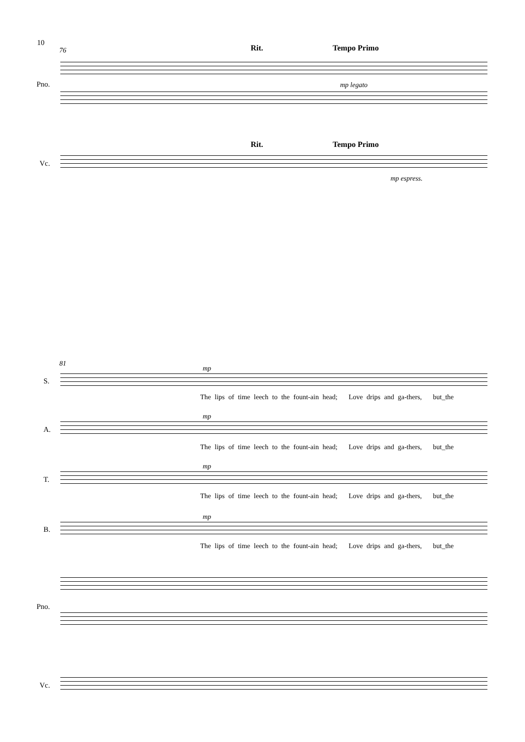10
76 Rit. Tempo Primo
mp legato
Pno.
Rit. Tempo Primo
Vc.
mp espress.
81
S.
mp
The lips of time leech to the fount-ain head; Love drips and ga-thers, but_the
A.
mp
The lips of time leech to the fount-ain head; Love drips and ga-thers, but_the
T.
mp
The lips of time leech to the fount-ain head; Love drips and ga-thers, but_the
B.
mp
The lips of time leech to the fount-ain head; Love drips and ga-thers, but_the
Pno.
Vc.